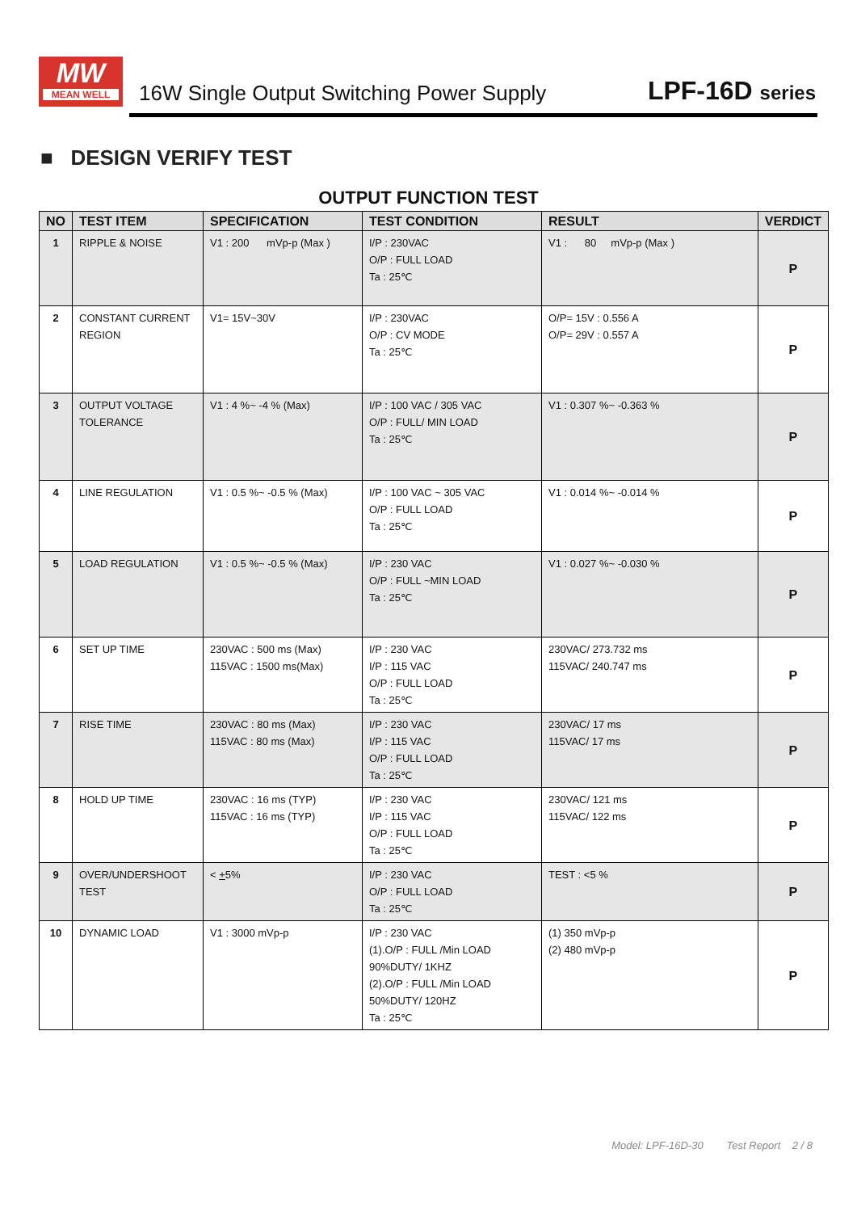MW
MEAN WELL
16W Single Output Switching Power Supply
LPF-16D series
■ DESIGN VERIFY TEST
OUTPUT FUNCTION TEST
| NO | TEST ITEM | SPECIFICATION | TEST CONDITION | RESULT | VERDICT |
| --- | --- | --- | --- | --- | --- |
| 1 | RIPPLE & NOISE | V1 : 200 mVp-p (Max ) | I/P : 230VAC O/P : FULL LOAD Ta : 25℃ | V1 : 80 mVp-p (Max ) | P |
| 2 | CONSTANT CURRENT REGION | V1= 15V~30V | I/P : 230VAC O/P : CV MODE Ta : 25℃ | O/P= 15V : 0.556 A O/P= 29V : 0.557 A | P |
| 3 | OUTPUT VOLTAGE TOLERANCE | V1 : 4 %~ -4 % (Max) | I/P : 100 VAC / 305 VAC O/P : FULL/ MIN LOAD Ta : 25℃ | V1 : 0.307 %~ -0.363 % | P |
| 4 | LINE REGULATION | V1 : 0.5 %~ -0.5 % (Max) | I/P : 100 VAC ~ 305 VAC O/P : FULL LOAD Ta : 25℃ | V1 : 0.014 %~ -0.014 % | P |
| 5 | LOAD REGULATION | V1 : 0.5 %~ -0.5 % (Max) | I/P : 230 VAC O/P : FULL ~MIN LOAD Ta : 25℃ | V1 : 0.027 %~ -0.030 % | P |
| 6 | SET UP TIME | 230VAC : 500 ms (Max) 115VAC : 1500 ms(Max) | I/P : 230 VAC I/P : 115 VAC O/P : FULL LOAD Ta : 25℃ | 230VAC/ 273.732 ms 115VAC/ 240.747 ms | P |
| 7 | RISE TIME | 230VAC : 80 ms (Max) 115VAC : 80 ms (Max) | I/P : 230 VAC I/P : 115 VAC O/P : FULL LOAD Ta : 25℃ | 230VAC/ 17 ms 115VAC/ 17 ms | P |
| 8 | HOLD UP TIME | 230VAC : 16 ms (TYP) 115VAC : 16 ms (TYP) | I/P : 230 VAC I/P : 115 VAC O/P : FULL LOAD Ta : 25℃ | 230VAC/ 121 ms 115VAC/ 122 ms | P |
| 9 | OVER/UNDERSHOOT TEST | < + 5% | I/P : 230 VAC O/P : FULL LOAD Ta : 25℃ | TEST : <5 % | P |
| 10 | DYNAMIC LOAD | V1 : 3000 mVp-p | I/P : 230 VAC (1).O/P : FULL /Min LOAD 90%DUTY/ 1KHZ (2).O/P : FULL /Min LOAD 50%DUTY/ 120HZ Ta : 25℃ | (1) 350 mVp-p (2) 480 mVp-p | P |
Model: LPF-16D-30 Test Report 2 / 8